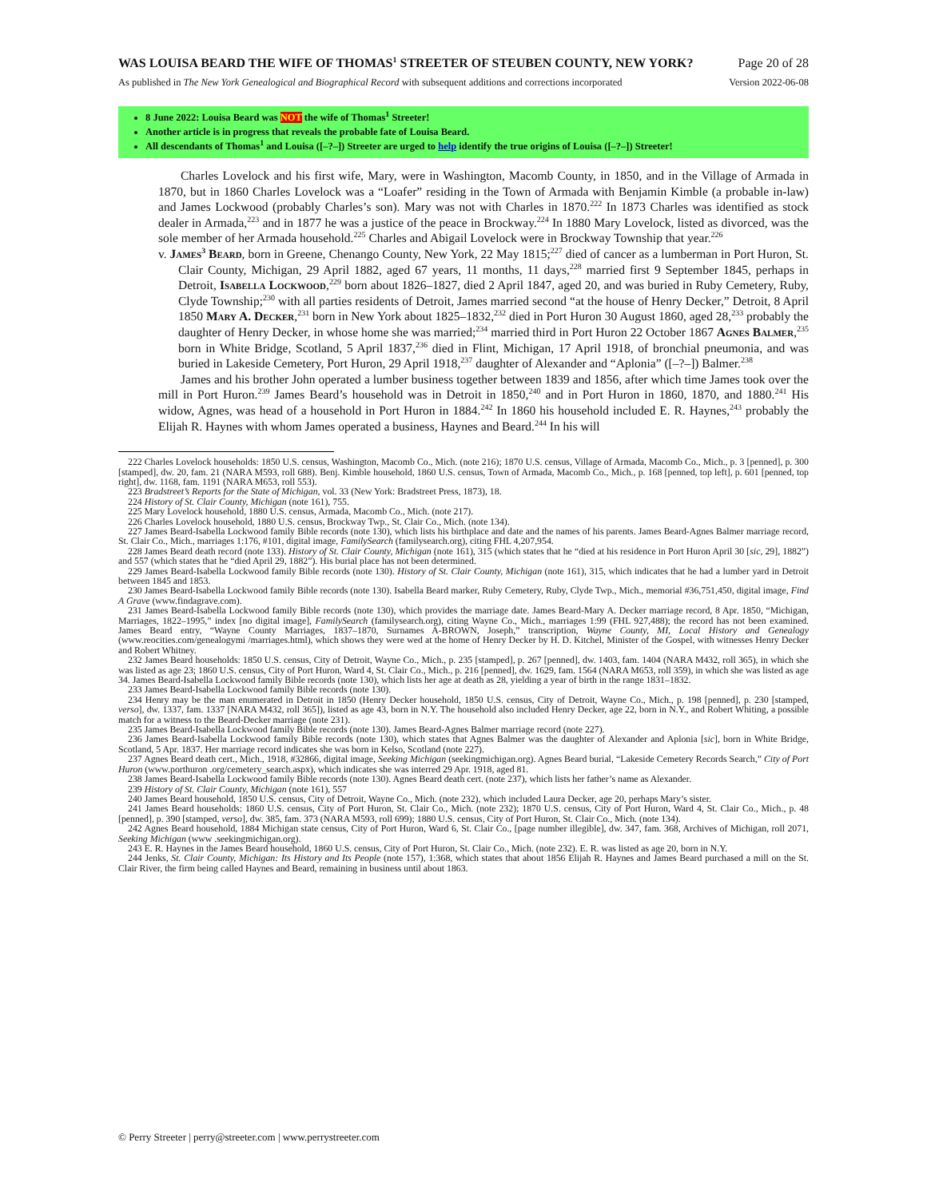WAS LOUISA BEARD THE WIFE OF THOMAS<sup>1</sup> STREETER OF STEUBEN COUNTY, NEW YORK? Page 20 of 28
As published in The New York Genealogical and Biographical Record with subsequent additions and corrections incorporated Version 2022-06-08
8 June 2022: Louisa Beard was NOT the wife of Thomas<sup>1</sup> Streeter!
Another article is in progress that reveals the probable fate of Louisa Beard.
All descendants of Thomas<sup>1</sup> and Louisa ([–?–]) Streeter are urged to help identify the true origins of Louisa ([–?–]) Streeter!
Charles Lovelock and his first wife, Mary, were in Washington, Macomb County, in 1850, and in the Village of Armada in 1870, but in 1860 Charles Lovelock was a “Loafer” residing in the Town of Armada with Benjamin Kimble (a probable in-law) and James Lockwood (probably Charles’s son). Mary was not with Charles in 1870.<sup>222</sup> In 1873 Charles was identified as stock dealer in Armada,<sup>223</sup> and in 1877 he was a justice of the peace in Brockway.<sup>224</sup> In 1880 Mary Lovelock, listed as divorced, was the sole member of her Armada household.<sup>225</sup> Charles and Abigail Lovelock were in Brockway Township that year.<sup>226</sup>
v. James<sup>3</sup> Beard, born in Greene, Chenango County, New York, 22 May 1815;<sup>227</sup> died of cancer as a lumberman in Port Huron, St. Clair County, Michigan, 29 April 1882, aged 67 years, 11 months, 11 days,<sup>228</sup> married first 9 September 1845, perhaps in Detroit, Isabella Lockwood,<sup>229</sup> born about 1826–1827, died 2 April 1847, aged 20, and was buried in Ruby Cemetery, Ruby, Clyde Township;<sup>230</sup> with all parties residents of Detroit, James married second “at the house of Henry Decker,” Detroit, 8 April 1850 Mary A. Decker,<sup>231</sup> born in New York about 1825–1832,<sup>232</sup> died in Port Huron 30 August 1860, aged 28,<sup>233</sup> probably the daughter of Henry Decker, in whose home she was married;<sup>234</sup> married third in Port Huron 22 October 1867 Agnes Balmer,<sup>235</sup> born in White Bridge, Scotland, 5 April 1837,<sup>236</sup> died in Flint, Michigan, 17 April 1918, of bronchial pneumonia, and was buried in Lakeside Cemetery, Port Huron, 29 April 1918,<sup>237</sup> daughter of Alexander and “Aplonia” ([–?–]) Balmer.<sup>238</sup>
James and his brother John operated a lumber business together between 1839 and 1856, after which time James took over the mill in Port Huron.<sup>239</sup> James Beard’s household was in Detroit in 1850,<sup>240</sup> and in Port Huron in 1860, 1870, and 1880.<sup>241</sup> His widow, Agnes, was head of a household in Port Huron in 1884.<sup>242</sup> In 1860 his household included E. R. Haynes,<sup>243</sup> probably the Elijah R. Haynes with whom James operated a business, Haynes and Beard.<sup>244</sup> In his will
222 Charles Lovelock households: 1850 U.S. census, Washington, Macomb Co., Mich. (note 216); 1870 U.S. census, Village of Armada, Macomb Co., Mich., p. 3 [penned], p. 300 [stamped], dw. 20, fam. 21 (NARA M593, roll 688). Benj. Kimble household, 1860 U.S. census, Town of Armada, Macomb Co., Mich., p. 168 [penned, top left], p. 601 [penned, top right], dw. 1168, fam. 1191 (NARA M653, roll 553).
223 Bradstreet’s Reports for the State of Michigan, vol. 33 (New York: Bradstreet Press, 1873), 18.
224 History of St. Clair County, Michigan (note 161), 755.
225 Mary Lovelock household, 1880 U.S. census, Armada, Macomb Co., Mich. (note 217).
226 Charles Lovelock household, 1880 U.S. census, Brockway Twp., St. Clair Co., Mich. (note 134).
227 James Beard-Isabella Lockwood family Bible records (note 130), which lists his birthplace and date and the names of his parents. James Beard-Agnes Balmer marriage record, St. Clair Co., Mich., marriages 1:176, #101, digital image, FamilySearch (familysearch.org), citing FHL 4,207,954.
228 James Beard death record (note 133). History of St. Clair County, Michigan (note 161), 315 (which states that he “died at his residence in Port Huron April 30 [sic, 29], 1882”) and 557 (which states that he “died April 29, 1882”). His burial place has not been determined.
229 James Beard-Isabella Lockwood family Bible records (note 130). History of St. Clair County, Michigan (note 161), 315, which indicates that he had a lumber yard in Detroit between 1845 and 1853.
230 James Beard-Isabella Lockwood family Bible records (note 130). Isabella Beard marker, Ruby Cemetery, Ruby, Clyde Twp., Mich., memorial #36,751,450, digital image, Find A Grave (www.findagrave.com).
231 James Beard-Isabella Lockwood family Bible records (note 130), which provides the marriage date. James Beard-Mary A. Decker marriage record, 8 Apr. 1850, “Michigan, Marriages, 1822–1995,” index [no digital image], FamilySearch (familysearch.org), citing Wayne Co., Mich., marriages 1:99 (FHL 927,488); the record has not been examined. James Beard entry, “Wayne County Marriages, 1837–1870, Surnames A-BROWN, Joseph,” transcription, Wayne County, MI, Local History and Genealogy (www.reocities.com/genealogymi /marriages.html), which shows they were wed at the home of Henry Decker by H. D. Kitchel, Minister of the Gospel, with witnesses Henry Decker and Robert Whitney.
232 James Beard households: 1850 U.S. census, City of Detroit, Wayne Co., Mich., p. 235 [stamped], p. 267 [penned], dw. 1403, fam. 1404 (NARA M432, roll 365), in which she was listed as age 23; 1860 U.S. census, City of Port Huron, Ward 4, St. Clair Co., Mich., p. 216 [penned], dw. 1629, fam. 1564 (NARA M653, roll 359), in which she was listed as age 34. James Beard-Isabella Lockwood family Bible records (note 130), which lists her age at death as 28, yielding a year of birth in the range 1831–1832.
233 James Beard-Isabella Lockwood family Bible records (note 130).
234 Henry may be the man enumerated in Detroit in 1850 (Henry Decker household, 1850 U.S. census, City of Detroit, Wayne Co., Mich., p. 198 [penned], p. 230 [stamped, verso], dw. 1337, fam. 1337 [NARA M432, roll 365]), listed as age 43, born in N.Y. The household also included Henry Decker, age 22, born in N.Y., and Robert Whiting, a possible match for a witness to the Beard-Decker marriage (note 231).
235 James Beard-Isabella Lockwood family Bible records (note 130). James Beard-Agnes Balmer marriage record (note 227).
236 James Beard-Isabella Lockwood family Bible records (note 130), which states that Agnes Balmer was the daughter of Alexander and Aplonia [sic], born in White Bridge, Scotland, 5 Apr. 1837. Her marriage record indicates she was born in Kelso, Scotland (note 227).
237 Agnes Beard death cert., Mich., 1918, #32866, digital image, Seeking Michigan (seekingmichigan.org). Agnes Beard burial, “Lakeside Cemetery Records Search,” City of Port Huron (www.porthuron .org/cemetery_search.aspx), which indicates she was interred 29 Apr. 1918, aged 81.
238 James Beard-Isabella Lockwood family Bible records (note 130). Agnes Beard death cert. (note 237), which lists her father’s name as Alexander.
239 History of St. Clair County, Michigan (note 161), 557
240 James Beard household, 1850 U.S. census, City of Detroit, Wayne Co., Mich. (note 232), which included Laura Decker, age 20, perhaps Mary’s sister.
241 James Beard households: 1860 U.S. census, City of Port Huron, St. Clair Co., Mich. (note 232); 1870 U.S. census, City of Port Huron, Ward 4, St. Clair Co., Mich., p. 48 [penned], p. 390 [stamped, verso], dw. 385, fam. 373 (NARA M593, roll 699); 1880 U.S. census, City of Port Huron, St. Clair Co., Mich. (note 134).
242 Agnes Beard household, 1884 Michigan state census, City of Port Huron, Ward 6, St. Clair Co., [page number illegible], dw. 347, fam. 368, Archives of Michigan, roll 2071, Seeking Michigan (www .seekingmichigan.org).
243 E. R. Haynes in the James Beard household, 1860 U.S. census, City of Port Huron, St. Clair Co., Mich. (note 232). E. R. was listed as age 20, born in N.Y.
244 Jenks, St. Clair County, Michigan: Its History and Its People (note 157), 1:368, which states that about 1856 Elijah R. Haynes and James Beard purchased a mill on the St. Clair River, the firm being called Haynes and Beard, remaining in business until about 1863.
© Perry Streeter | perry@streeter.com | www.perrystreeter.com